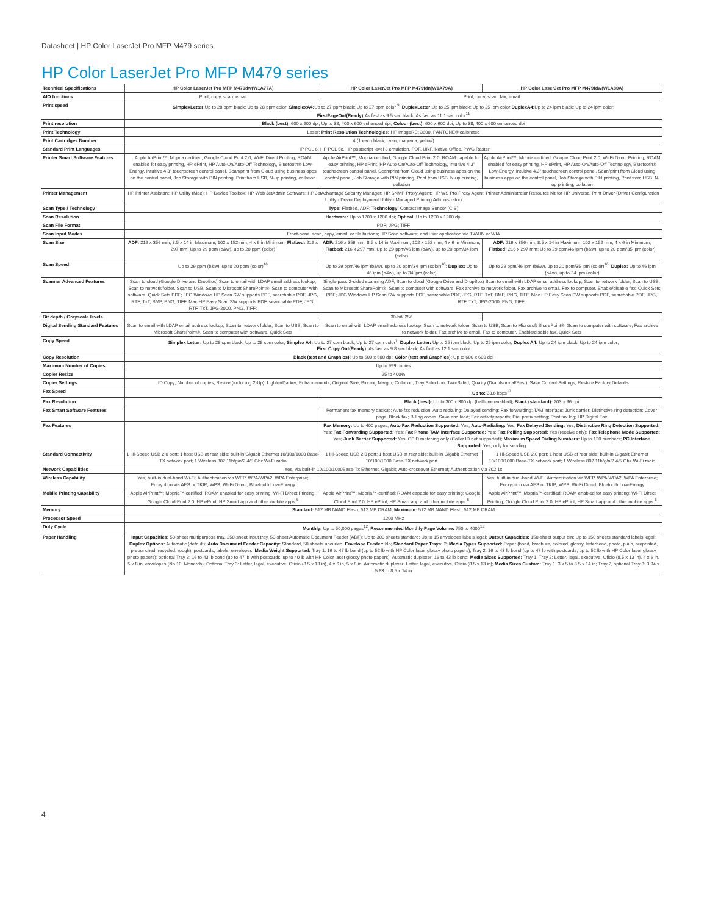Datasheet | HP Color LaserJet Pro MFP M479 series
HP Color LaserJet Pro MFP M479 series
| Technical Specifications | HP Color LaserJet Pro MFP M479dw(W1A77A) | HP Color LaserJet Pro MFP M479fdn(W1A79A) | HP Color LaserJet Pro MFP M479fdw(W1A80A) |
| --- | --- | --- | --- |
| AIO functions | Print, copy, scan, email | Print, copy, scan, fax, email | |
| Print speed | SimplexLetter: Up to 28 ppm black; Up to 28 ppm color; SimplexA4: Up to 27 ppm black; Up to 27 ppm color <sup>9</sup>; DuplexLetter: Up to 25 ipm black; Up to 25 ipm color; DuplexA4: Up to 24 ipm black; Up to 24 ipm color; FirstPageOut(Ready): As fast as 9.5 sec black; As fast as 11.1 sec color<sup>11</sup> | | |
| Print resolution | Black (best): 600 x 600 dpi, Up to 38, 400 x 600 enhanced dpi; Colour (best): 600 x 600 dpi, Up to 38, 400 x 600 enhanced dpi | | |
| Print Technology | Laser; Print Resolution Technologies: HP ImageREt 3600, PANTONE® calibrated | | |
| Print Cartridges Number | 4 (1 each black, cyan, magenta, yellow) | | |
| Standard Print Languages | HP PCL 6, HP PCL 5c, HP postscript level 3 emulation, PDF, URF, Native Office, PWG Raster | | |
| Printer Smart Software Features | Apple AirPrint™, Mopria certified, Google Cloud Print 2.0, Wi-Fi Direct Printing, ROAM enabled for easy printing, HP ePrint, HP Auto-On/Auto-Off Technology, Bluetooth® Low-Energy, Intuitive 4.3" touchscreen control panel, Scan/print from Cloud using business apps on the control panel, Job Storage with PIN printing, Print from USB, N-up printing, collation | Apple AirPrint™, Mopria certified, Google Cloud Print 2.0, ROAM capable for easy printing, HP ePrint, HP Auto-On/Auto-Off Technology, Intuitive 4.3" touchscreen control panel, Scan/print from Cloud using business apps on the control panel, Job Storage with PIN printing, Print from USB, N-up printing, collation | Apple AirPrint™, Mopria certified, Google Cloud Print 2.0, Wi-Fi Direct Printing, ROAM enabled for easy printing, HP ePrint, HP Auto-On/Auto-Off Technology, Bluetooth® Low-Energy, Intuitive 4.3" touchscreen control panel, Scan/print from Cloud using business apps on the control panel, Job Storage with PIN printing, Print from USB, N-up printing, collation |
| Printer Management | HP Printer Assistant; HP Utility (Mac); HP Device Toolbox; HP Web JetAdmin Software; HP JetAdvantage Security Manager; HP SNMP Proxy Agent; HP WS Pro Proxy Agent; Printer Administrator Resource Kit for HP Universal Print Driver (Driver Configuration Utility - Driver Deployment Utility - Managed Printing Administrator) | | |
| Scan Type / Technology | Type: Flatbed, ADF; Technology: Contact Image Sensor (CIS) | | |
| Scan Resolution | Hardware: Up to 1200 x 1200 dpi; Optical: Up to 1200 x 1200 dpi | | |
| Scan File Format | PDF; JPG; TIFF | | |
| Scan Input Modes | Front-panel scan, copy, email, or file buttons; HP Scan software; and user application via TWAIN or WIA | | |
| Scan Size | ADF: 216 x 356 mm; 8.5 x 14 in Maximum; 102 x 152 mm; 4 x 6 in Minimum; Flatbed: 216 x 297 mm; Up to 29 ppm (b&w), up to 20 ppm (color) | ADF: 216 x 356 mm; 8.5 x 14 in Maximum; 102 x 152 mm; 4 x 6 in Minimum; Flatbed: 216 x 297 mm; Up to 29 ppm/46 ipm (b&w), up to 20 ppm/34 ipm (color) | ADF: 216 x 356 mm; 8.5 x 14 in Maximum; 102 x 152 mm; 4 x 6 in Minimum; Flatbed: 216 x 297 mm; Up to 29 ppm/46 ipm (b&w), up to 20 ppm/35 ipm (color) |
| Scan Speed | Up to 29 ppm (b&w), up to 20 ppm (color)<sup>16</sup> | Up to 29 ppm/46 ipm (b&w), up to 20 ppm/34 ipm (color)<sup>16</sup>; Duplex: Up to 46 ipm (b&w), up to 34 ipm (color) | Up to 29 ppm/46 ipm (b&w), up to 20 ppm/35 ipm (color)<sup>16</sup>; Duplex: Up to 46 ipm (b&w), up to 34 ipm (color) |
| Scanner Advanced Features | Scan to cloud (Google Drive and DropBox) Scan to email with LDAP email address lookup, Scan to network folder, Scan to USB, Scan to Microsoft SharePoint®, Scan to computer with software, Quick Sets PDF; JPG Windows HP Scan SW supports PDF, searchable PDF, JPG, RTF, TxT, BMP, PNG, TIFF. Mac HP Easy Scan SW supports PDF, searchable PDF, JPG, RTF, TxT, JPG-2000, PNG, TIFF; | Single-pass 2-sided scanning ADF, Scan to cloud (Google Drive and DropBox) Scan to email with LDAP email address lookup, Scan to network folder, Scan to USB, Scan to Microsoft SharePoint®, Scan to computer with software, Fax archive to network folder, Fax archive to email, Fax to computer, Enable/disable fax, Quick Sets PDF; JPG Windows HP Scan SW supports PDF, searchable PDF, JPG, RTF, TxT, BMP, PNG, TIFF. Mac HP Easy Scan SW supports PDF, searchable PDF, JPG, RTF, TxT, JPG-2000, PNG, TIFF; | |
| Bit depth / Grayscale levels | | 30-bit/ 256 | |
| Digital Sending Standard Features | Scan to email with LDAP email address lookup, Scan to network folder, Scan to USB, Scan to Microsoft SharePoint®, Scan to computer with software, Quick Sets | Scan to email with LDAP email address lookup, Scan to network folder, Scan to USB, Scan to Microsoft SharePoint®, Scan to computer with software, Fax archive to network folder, Fax archive to email, Fax to computer, Enable/disable fax, Quick Sets | |
| Copy Speed | Simplex Letter: Up to 28 cpm black; Up to 28 cpm color; Simplex A4: Up to 27 cpm black; Up to 27 cpm color<sup>7</sup>; Duplex Letter: Up to 25 ipm black; Up to 25 ipm color; Duplex A4: Up to 24 ipm black; Up to 24 ipm color; First Copy Out(Ready): As fast as 9.8 sec black; As fast as 12.1 sec color | | |
| Copy Resolution | Black (text and Graphics): Up to 600 x 600 dpi; Color (text and Graphics): Up to 600 x 600 dpi | | |
| Maximum Number of Copies | Up to 999 copies | | |
| Copier Resize | 25 to 400% | | |
| Copier Settings | ID Copy; Number of copies; Resize (including 2-Up); Lighter/Darker; Enhancements; Original Size; Binding Margin; Collation; Tray Selection; Two-Sided; Quality (Draft/Normal/Best); Save Current Settings; Restore Factory Defaults | | |
| Fax Speed | | Up to: 33.6 kbps<sup>17</sup> | |
| Fax Resolution | | Black (best): Up to 300 x 300 dpi (halftone enabled); Black (standard): 203 x 96 dpi | |
| Fax Smart Software Features | | Permanent fax memory backup; Auto fax reduction; Auto redialing; Delayed sending; Fax forwarding; TAM interface; Junk barrier; Distinctive ring detection; Cover page; Block fax; Billing codes; Save and load; Fax activity reports; Dial prefix setting; Print fax log; HP Digital Fax | |
| Fax Features | | Fax Memory: Up to 400 pages; Auto Fax Reduction Supported: Yes; Auto-Redialing: Yes; Fax Delayed Sending: Yes; Distinctive Ring Detection Supported: Yes; Fax Forwarding Supported: Yes; Fax Phone TAM Interface Supported: Yes; Fax Polling Supported: Yes (receive only); Fax Telephone Mode Supported: Yes; Junk Barrier Supported: Yes, CSID matching only (Caller ID not supported); Maximum Speed Dialing Numbers: Up to 120 numbers; PC Interface Supported: Yes, only for sending | |
| Standard Connectivity | 1 Hi-Speed USB 2.0 port; 1 host USB at rear side; built-in Gigabit Ethernet 10/100/1000 Base-TX network port; 1 Wireless 802.11b/g/n/2.4/5 Ghz Wi-Fi radio | 1 Hi-Speed USB 2.0 port; 1 host USB at rear side; built-in Gigabit Ethernet 10/100/1000 Base-TX network port | 1 Hi-Speed USB 2.0 port; 1 host USB at rear side; built-in Gigabit Ethernet 10/100/1000 Base-TX network port; 1 Wireless 802.11b/g/n/2.4/5 Ghz Wi-Fi radio |
| Network Capabilities | Yes, via built-in 10/100/1000Base-Tx Ethernet, Gigabit; Auto-crossover Ethernet; Authentication via 802.1x | | |
| Wireless Capability | Yes, built-in dual-band Wi-Fi; Authentication via WEP, WPA/WPA2, WPA Enterprise; Encryption via AES or TKIP; WPS; Wi-Fi Direct; Bluetooth Low-Energy | | Yes, built-in dual-band Wi-Fi; Authentication via WEP, WPA/WPA2, WPA Enterprise; Encryption via AES or TKIP; WPS; Wi-Fi Direct; Bluetooth Low-Energy |
| Mobile Printing Capability | Apple AirPrint™; Mopria™-certified; ROAM enabled for easy printing; Wi-Fi Direct Printing; Google Cloud Print 2.0; HP ePrint; HP Smart app and other mobile apps.<sup>6</sup> | Apple AirPrint™; Mopria™-certified; ROAM capable for easy printing; Google Cloud Print 2.0; HP ePrint; HP Smart app and other mobile apps.<sup>6</sup> | Apple AirPrint™; Mopria™-certified; ROAM enabled for easy printing; Wi-Fi Direct Printing; Google Cloud Print 2.0; HP ePrint; HP Smart app and other mobile apps.<sup>6</sup> |
| Memory | Standard: 512 MB NAND Flash, 512 MB DRAM; Maximum: 512 MB NAND Flash, 512 MB DRAM | | |
| Processor Speed | 1200 MHz | | |
| Duty Cycle | Monthly: Up to 50,000 pages<sup>12</sup>; Recommended Monthly Page Volume: 750 to 4000<sup>13</sup> | | |
| Paper Handling | Input Capacities: 50-sheet multipurpose tray, 250-sheet input tray, 50-sheet Automatic Document Feeder (ADF); Up to 300 sheets standard; Up to 15 envelopes labels legal; Output Capacities: 150-sheet output bin; Up to 150 sheets standard labels legal; Duplex Options: Automatic (default); Auto Document Feeder Capacity: Standard, 50 sheets uncurled; Envelope Feeder: No; Standard Paper Trays: 2; Media Types Supported: Paper (bond, brochure, colored, glossy, letterhead, photo, plain, preprinted, prepunched, recycled, rough), postcards, labels, envelopes; Media Weight Supported: Tray 1: 16 to 47 lb bond (up to 52 lb with HP Color laser glossy photo papers); Tray 2: 16 to 43 lb bond (up to 47 lb with postcards, up to 52 lb with HP Color laser glossy photo papers); optional Tray 3: 16 to 43 lb bond (up to 47 lb with postcards, up to 40 lb with HP Color laser glossy photo papers); Automatic duplexer: 16 to 43 lb bond; Media Sizes Supported: Tray 1, Tray 2: Letter, legal, executive, Oficio (8.5 x 13 in), 4 x 6 in, 5 x 8 in, envelopes (No 10, Monarch); Optional Tray 3: Letter, legal, executive, Oficio (8.5 x 13 in), 4 x 6 in, 5 x 8 in; Automatic duplexer: Letter, legal, executive, Oficio (8.5 x 13 in); Media Sizes Custom: Tray 1: 3 x 5 to 8.5 x 14 in; Tray 2, optional Tray 3: 3.94 x 5.83 to 8.5 x 14 in | | |
4